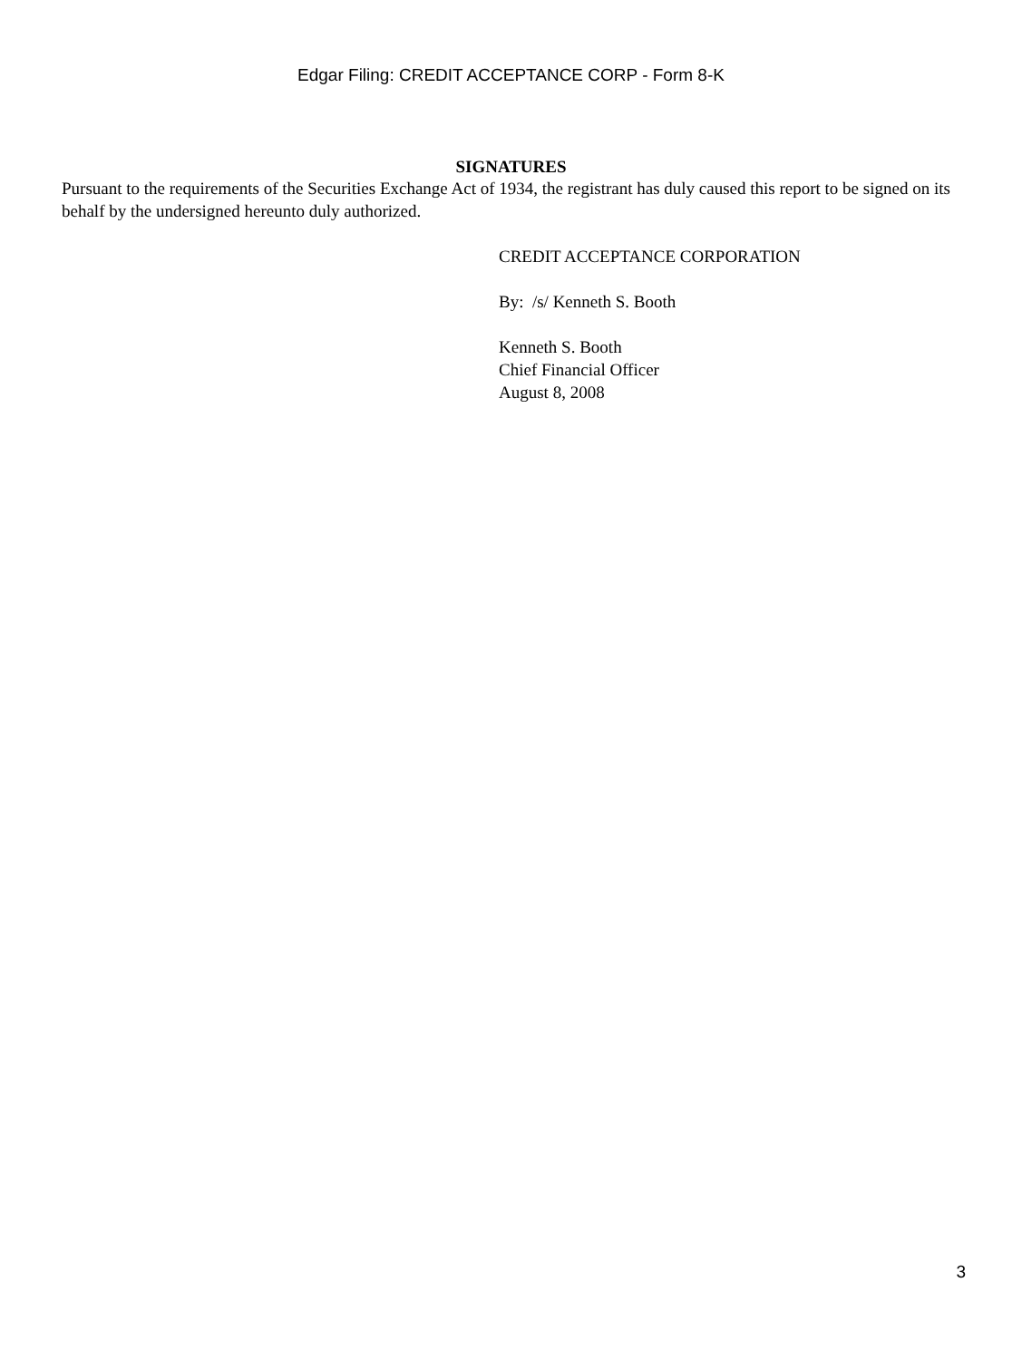Edgar Filing: CREDIT ACCEPTANCE CORP - Form 8-K
SIGNATURES
Pursuant to the requirements of the Securities Exchange Act of 1934, the registrant has duly caused this report to be signed on its behalf by the undersigned hereunto duly authorized.
CREDIT ACCEPTANCE CORPORATION
By: /s/ Kenneth S. Booth
Kenneth S. Booth
Chief Financial Officer
August 8, 2008
3